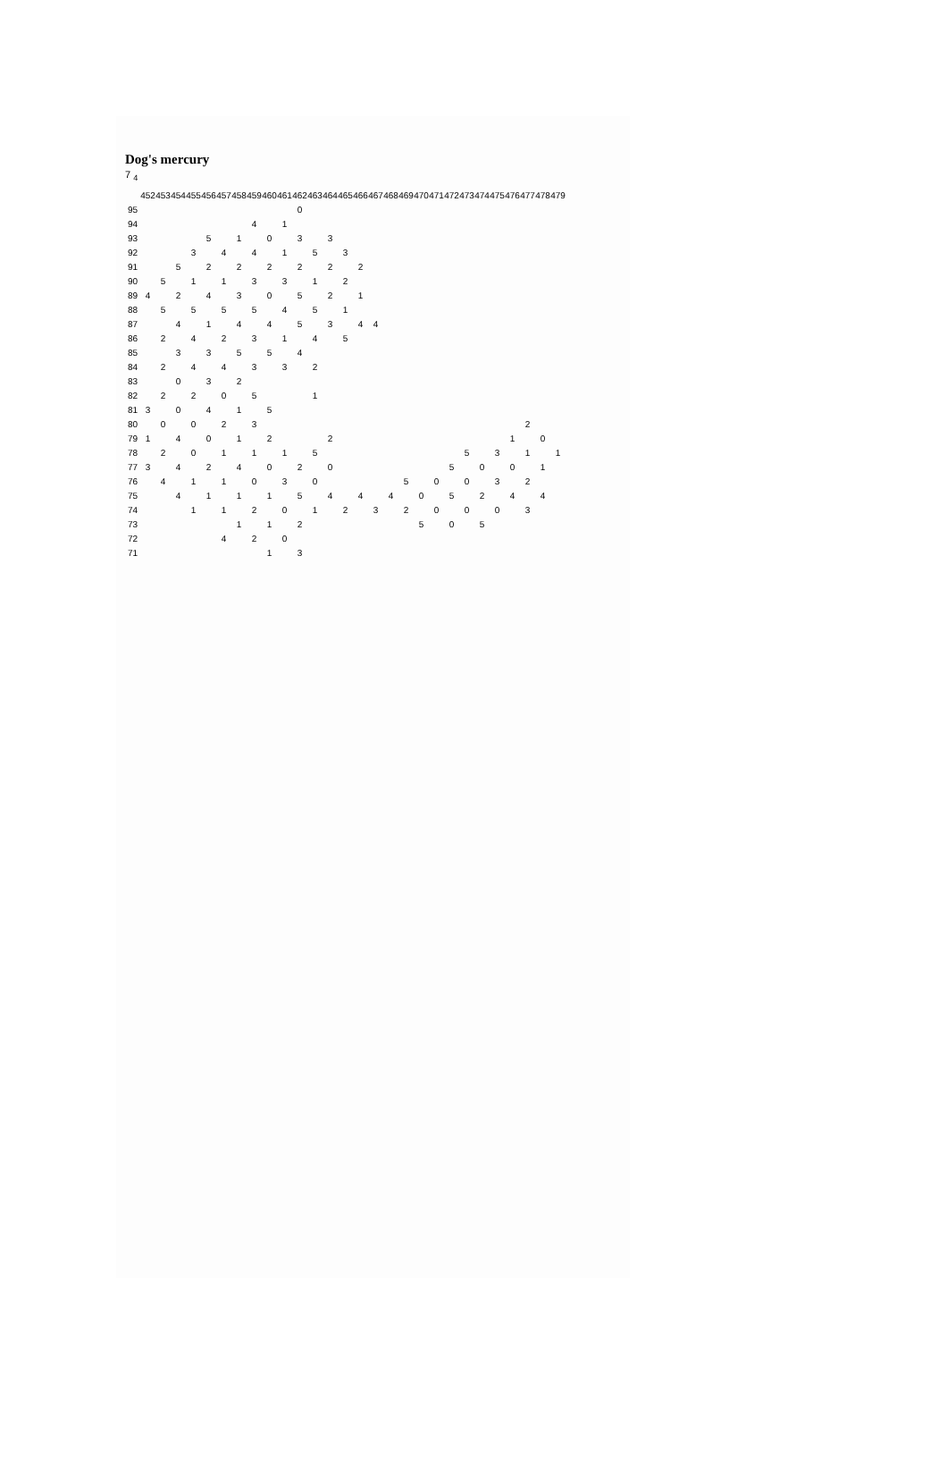Dog's mercury
7 <sub>4</sub>
| | 452 | 453 | 454 | 455 | 456 | 457 | 458 | 459 | 460 | 461 | 462 | 463 | 464 | 465 | 466 | 467 | 468 | 469 | 470 | 471 | 472 | 473 | 474 | 475 | 476 | 477 | 478 | 479 |
| --- | --- | --- | --- | --- | --- | --- | --- | --- | --- | --- | --- | --- | --- | --- | --- | --- | --- | --- | --- | --- | --- | --- | --- | --- | --- | --- | --- | --- |
| 95 | | | | | | | | | | | 0 | | | | | | | | | | | | | | | | | |
| 94 | | | | | | | | 4 | | 1 | | | | | | | | | | | | | | | | | | |
| 93 | | | | | 5 | | 1 | | 0 | | 3 | | 3 | | | | | | | | | | | | | | | |
| 92 | | | | 3 | | 4 | | 4 | | 1 | | 5 | | 3 | | | | | | | | | | | | | | |
| 91 | | | 5 | | 2 | | 2 | | 2 | | 2 | | 2 | | 2 | | | | | | | | | | | | | |
| 90 | | 5 | | 1 | | 1 | | 3 | | 3 | | 1 | | 2 | | | | | | | | | | | | | | |
| 89 | 4 | | 2 | | 4 | | 3 | | 0 | | 5 | | 2 | | 1 | | | | | | | | | | | | | |
| 88 | | 5 | | 5 | | 5 | | 5 | | 4 | | 5 | | 1 | | | | | | | | | | | | | | |
| 87 | | | 4 | | 1 | | 4 | | 4 | | 5 | | 3 | | 4 | 4 | | | | | | | | | | | | |
| 86 | | 2 | | 4 | | 2 | | 3 | | 1 | | 4 | | 5 | | | | | | | | | | | | | | |
| 85 | | | 3 | | 3 | | 5 | | 5 | | 4 | | | | | | | | | | | | | | | | | |
| 84 | | 2 | | 4 | | 4 | | 3 | | 3 | | 2 | | | | | | | | | | | | | | | | |
| 83 | | | 0 | | 3 | | 2 | | | | | | | | | | | | | | | | | | | | | |
| 82 | | 2 | | 2 | | 0 | | 5 | | | | 1 | | | | | | | | | | | | | | | | |
| 81 | 3 | | 0 | | 4 | | 1 | | 5 | | | | | | | | | | | | | | | | | | | |
| 80 | | 0 | | 0 | | 2 | | 3 | | | | | | | | | | | | | | | | | | 2 | | |
| 79 | 1 | | 4 | | 0 | | 1 | | 2 | | | | 2 | | | | | | | | | | | | 1 | | 0 | |
| 78 | | 2 | | 0 | | 1 | | 1 | | 1 | | 5 | | | | | | | | | | 5 | | 3 | | 1 | | 1 |
| 77 | 3 | | 4 | | 2 | | 4 | | 0 | | 2 | | 0 | | | | | | | | 5 | | 0 | | 0 | | 1 | |
| 76 | | 4 | | 1 | | 1 | | 0 | | 3 | | 0 | | | | | | 5 | | 0 | | 0 | | 3 | | 2 | | |
| 75 | | | 4 | | 1 | | 1 | | 1 | | 5 | | 4 | | 4 | | 4 | | 0 | | 5 | | 2 | | 4 | | 4 | |
| 74 | | | | 1 | | 1 | | 2 | | 0 | | 1 | | 2 | | 3 | | 2 | | 0 | | 0 | | 0 | | 3 | | |
| 73 | | | | | | | 1 | | 1 | | 2 | | | | | | | | 5 | | 0 | | 5 | | | | | |
| 72 | | | | | | 4 | | 2 | | 0 | | | | | | | | | | | | | | | | | | |
| 71 | | | | | | | | | 1 | | 3 | | | | | | | | | | | | | | | | | |